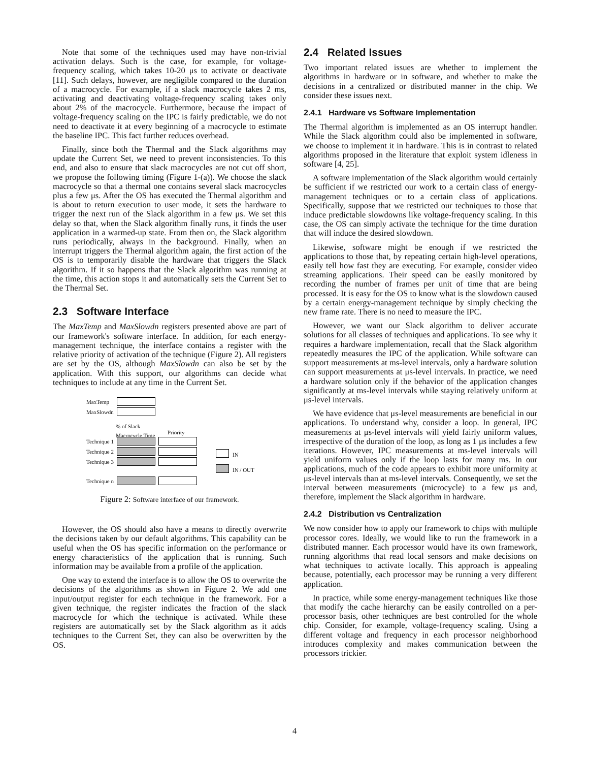Note that some of the techniques used may have non-trivial activation delays. Such is the case, for example, for voltage-frequency scaling, which takes 10-20 μs to activate or deactivate [11]. Such delays, however, are negligible compared to the duration of a macrocycle. For example, if a slack macrocycle takes 2 ms, activating and deactivating voltage-frequency scaling takes only about 2% of the macrocycle. Furthermore, because the impact of voltage-frequency scaling on the IPC is fairly predictable, we do not need to deactivate it at every beginning of a macrocycle to estimate the baseline IPC. This fact further reduces overhead.
Finally, since both the Thermal and the Slack algorithms may update the Current Set, we need to prevent inconsistencies. To this end, and also to ensure that slack macrocycles are not cut off short, we propose the following timing (Figure 1-(a)). We choose the slack macrocycle so that a thermal one contains several slack macrocycles plus a few μs. After the OS has executed the Thermal algorithm and is about to return execution to user mode, it sets the hardware to trigger the next run of the Slack algorithm in a few μs. We set this delay so that, when the Slack algorithm finally runs, it finds the user application in a warmed-up state. From then on, the Slack algorithm runs periodically, always in the background. Finally, when an interrupt triggers the Thermal algorithm again, the first action of the OS is to temporarily disable the hardware that triggers the Slack algorithm. If it so happens that the Slack algorithm was running at the time, this action stops it and automatically sets the Current Set to the Thermal Set.
2.3 Software Interface
The MaxTemp and MaxSlowdn registers presented above are part of our framework's software interface. In addition, for each energy-management technique, the interface contains a register with the relative priority of activation of the technique (Figure 2). All registers are set by the OS, although MaxSlowdn can also be set by the application. With this support, our algorithms can decide what techniques to include at any time in the Current Set.
MaxTemp
MaxSlowdn
% of Slack
Macrocycle Time
Priority
Technique 1
Technique 2
Technique 3
Technique n
IN
IN / OUT
Figure 2: Software interface of our framework.
However, the OS should also have a means to directly overwrite the decisions taken by our default algorithms. This capability can be useful when the OS has specific information on the performance or energy characteristics of the application that is running. Such information may be available from a profile of the application.
One way to extend the interface is to allow the OS to overwrite the decisions of the algorithms as shown in Figure 2. We add one input/output register for each technique in the framework. For a given technique, the register indicates the fraction of the slack macrocycle for which the technique is activated. While these registers are automatically set by the Slack algorithm as it adds techniques to the Current Set, they can also be overwritten by the OS.
2.4 Related Issues
Two important related issues are whether to implement the algorithms in hardware or in software, and whether to make the decisions in a centralized or distributed manner in the chip. We consider these issues next.
2.4.1 Hardware vs Software Implementation
The Thermal algorithm is implemented as an OS interrupt handler. While the Slack algorithm could also be implemented in software, we choose to implement it in hardware. This is in contrast to related algorithms proposed in the literature that exploit system idleness in software [4, 25].
A software implementation of the Slack algorithm would certainly be sufficient if we restricted our work to a certain class of energy-management techniques or to a certain class of applications. Specifically, suppose that we restricted our techniques to those that induce predictable slowdowns like voltage-frequency scaling. In this case, the OS can simply activate the technique for the time duration that will induce the desired slowdown.
Likewise, software might be enough if we restricted the applications to those that, by repeating certain high-level operations, easily tell how fast they are executing. For example, consider video streaming applications. Their speed can be easily monitored by recording the number of frames per unit of time that are being processed. It is easy for the OS to know what is the slowdown caused by a certain energy-management technique by simply checking the new frame rate. There is no need to measure the IPC.
However, we want our Slack algorithm to deliver accurate solutions for all classes of techniques and applications. To see why it requires a hardware implementation, recall that the Slack algorithm repeatedly measures the IPC of the application. While software can support measurements at ms-level intervals, only a hardware solution can support measurements at μs-level intervals. In practice, we need a hardware solution only if the behavior of the application changes significantly at ms-level intervals while staying relatively uniform at μs-level intervals.
We have evidence that μs-level measurements are beneficial in our applications. To understand why, consider a loop. In general, IPC measurements at μs-level intervals will yield fairly uniform values, irrespective of the duration of the loop, as long as 1 μs includes a few iterations. However, IPC measurements at ms-level intervals will yield uniform values only if the loop lasts for many ms. In our applications, much of the code appears to exhibit more uniformity at μs-level intervals than at ms-level intervals. Consequently, we set the interval between measurements (microcycle) to a few μs and, therefore, implement the Slack algorithm in hardware.
2.4.2 Distribution vs Centralization
We now consider how to apply our framework to chips with multiple processor cores. Ideally, we would like to run the framework in a distributed manner. Each processor would have its own framework, running algorithms that read local sensors and make decisions on what techniques to activate locally. This approach is appealing because, potentially, each processor may be running a very different application.
In practice, while some energy-management techniques like those that modify the cache hierarchy can be easily controlled on a per-processor basis, other techniques are best controlled for the whole chip. Consider, for example, voltage-frequency scaling. Using a different voltage and frequency in each processor neighborhood introduces complexity and makes communication between the processors trickier.
4